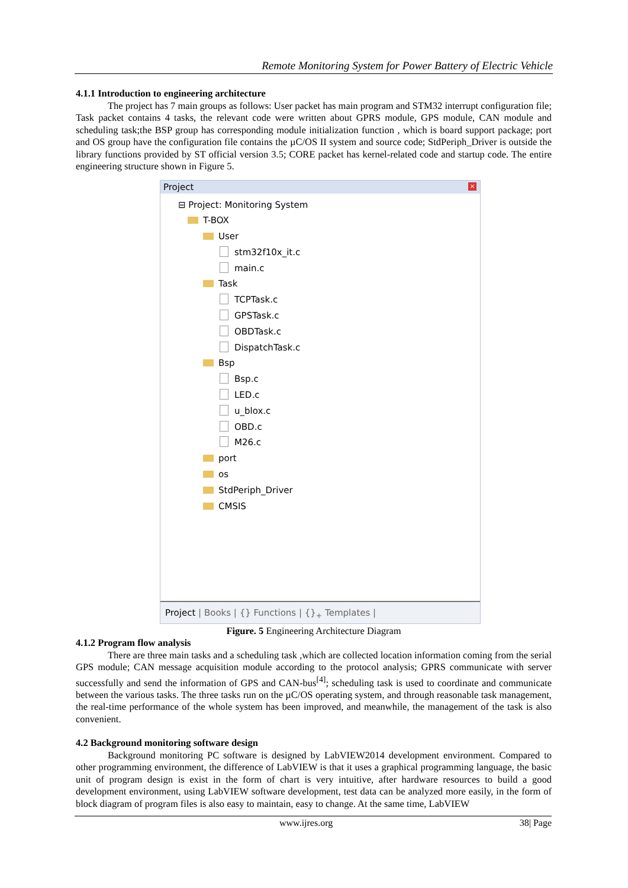Remote Monitoring System for Power Battery of Electric Vehicle
4.1.1 Introduction to engineering architecture
The project has 7 main groups as follows: User packet has main program and STM32 interrupt configuration file; Task packet contains 4 tasks, the relevant code were written about GPRS module, GPS module, CAN module and scheduling task;the BSP group has corresponding module initialization function , which is board support package; port and OS group have the configuration file contains the µC/OS II system and source code; StdPeriph_Driver is outside the library functions provided by ST official version 3.5; CORE packet has kernel-related code and startup code. The entire engineering structure shown in Figure 5.
Project ×
⊟ Project: Monitoring System
T-BOX
User
stm32f10x_it.c
main.c
Task
TCPTask.c
GPSTask.c
OBDTask.c
DispatchTask.c
Bsp
Bsp.c
LED.c
u_blox.c
OBD.c
M26.c
port
os
StdPeriph_Driver
CMSIS
Project | Books | {} Functions | {}<sub>+</sub> Templates |
Figure. 5 Engineering Architecture Diagram
4.1.2 Program flow analysis
There are three main tasks and a scheduling task ,which are collected location information coming from the serial GPS module; CAN message acquisition module according to the protocol analysis; GPRS communicate with server successfully and send the information of GPS and CAN-bus<sup>[4]</sup>; scheduling task is used to coordinate and communicate between the various tasks. The three tasks run on the µC/OS operating system, and through reasonable task management, the real-time performance of the whole system has been improved, and meanwhile, the management of the task is also convenient.
4.2 Background monitoring software design
Background monitoring PC software is designed by LabVIEW2014 development environment. Compared to other programming environment, the difference of LabVIEW is that it uses a graphical programming language, the basic unit of program design is exist in the form of chart is very intuitive, after hardware resources to build a good development environment, using LabVIEW software development, test data can be analyzed more easily, in the form of block diagram of program files is also easy to maintain, easy to change. At the same time, LabVIEW
www.ijres.org 38| Page